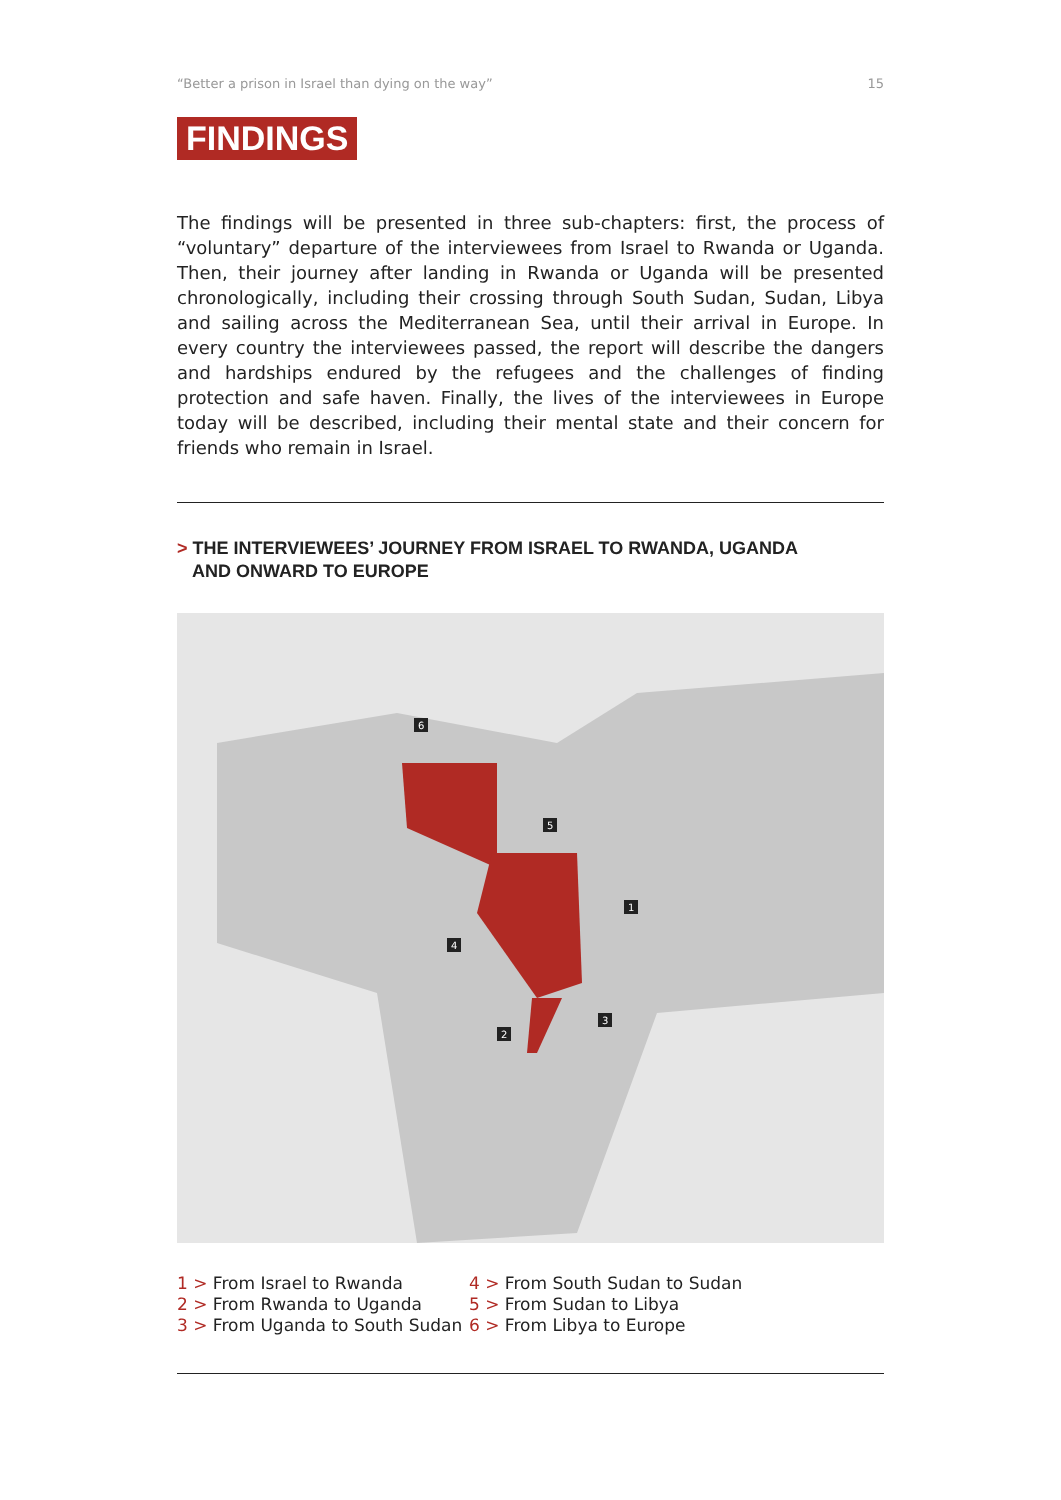“Better a prison in Israel than dying on the way” 15
FINDINGS
The findings will be presented in three sub-chapters: first, the process of “voluntary” departure of the interviewees from Israel to Rwanda or Uganda. Then, their journey after landing in Rwanda or Uganda will be presented chronologically, including their crossing through South Sudan, Sudan, Libya and sailing across the Mediterranean Sea, until their arrival in Europe. In every country the interviewees passed, the report will describe the dangers and hardships endured by the refugees and the challenges of finding protection and safe haven. Finally, the lives of the interviewees in Europe today will be described, including their mental state and their concern for friends who remain in Israel.
> THE INTERVIEWEES’ JOURNEY FROM ISRAEL TO RWANDA, UGANDA
AND ONWARD TO EUROPE
6
5
1
4
3
2
1 > From Israel to Rwanda
2 > From Rwanda to Uganda
3 > From Uganda to South Sudan
4 > From South Sudan to Sudan
5 > From Sudan to Libya
6 > From Libya to Europe